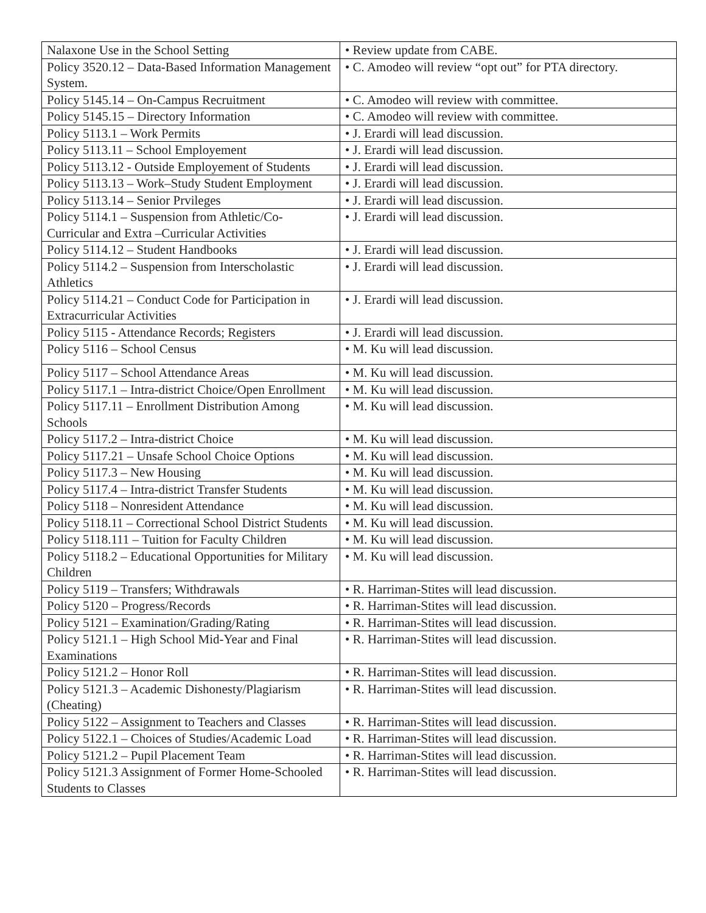| Nalaxone Use in the School Setting | • Review update from CABE. |
| Policy 3520.12 – Data-Based Information Management System. | • C. Amodeo will review “opt out” for PTA directory. |
| Policy 5145.14 – On-Campus Recruitment | • C. Amodeo will review with committee. |
| Policy 5145.15 – Directory Information | • C. Amodeo will review with committee. |
| Policy 5113.1 – Work Permits | • J. Erardi will lead discussion. |
| Policy 5113.11 – School Employement | • J. Erardi will lead discussion. |
| Policy 5113.12 - Outside Employement of Students | • J. Erardi will lead discussion. |
| Policy 5113.13 – Work–Study Student Employment | • J. Erardi will lead discussion. |
| Policy 5113.14 – Senior Prvileges | • J. Erardi will lead discussion. |
| Policy 5114.1 – Suspension from Athletic/Co-Curricular and Extra –Curricular Activities | • J. Erardi will lead discussion. |
| Policy 5114.12 – Student Handbooks | • J. Erardi will lead discussion. |
| Policy 5114.2 – Suspension from Interscholastic Athletics | • J. Erardi will lead discussion. |
| Policy 5114.21 – Conduct Code for Participation in Extracurricular Activities | • J. Erardi will lead discussion. |
| Policy 5115 - Attendance Records; Registers | • J. Erardi will lead discussion. |
| Policy 5116 – School Census | • M. Ku will lead discussion. |
| Policy 5117 – School Attendance Areas | • M. Ku will lead discussion. |
| Policy 5117.1 – Intra-district Choice/Open Enrollment | • M. Ku will lead discussion. |
| Policy 5117.11 – Enrollment Distribution Among Schools | • M. Ku will lead discussion. |
| Policy 5117.2 – Intra-district Choice | • M. Ku will lead discussion. |
| Policy 5117.21 – Unsafe School Choice Options | • M. Ku will lead discussion. |
| Policy 5117.3 – New Housing | • M. Ku will lead discussion. |
| Policy 5117.4 – Intra-district Transfer Students | • M. Ku will lead discussion. |
| Policy 5118 – Nonresident Attendance | • M. Ku will lead discussion. |
| Policy 5118.11 – Correctional School District Students | • M. Ku will lead discussion. |
| Policy 5118.111 – Tuition for Faculty Children | • M. Ku will lead discussion. |
| Policy 5118.2 – Educational Opportunities for Military Children | • M. Ku will lead discussion. |
| Policy 5119 – Transfers; Withdrawals | • R. Harriman-Stites will lead discussion. |
| Policy 5120 – Progress/Records | • R. Harriman-Stites will lead discussion. |
| Policy 5121 – Examination/Grading/Rating | • R. Harriman-Stites will lead discussion. |
| Policy 5121.1 – High School Mid-Year and Final Examinations | • R. Harriman-Stites will lead discussion. |
| Policy 5121.2 – Honor Roll | • R. Harriman-Stites will lead discussion. |
| Policy 5121.3 – Academic Dishonesty/Plagiarism (Cheating) | • R. Harriman-Stites will lead discussion. |
| Policy 5122 – Assignment to Teachers and Classes | • R. Harriman-Stites will lead discussion. |
| Policy 5122.1 – Choices of Studies/Academic Load | • R. Harriman-Stites will lead discussion. |
| Policy 5121.2 – Pupil Placement Team | • R. Harriman-Stites will lead discussion. |
| Policy 5121.3 Assignment of Former Home-Schooled Students to Classes | • R. Harriman-Stites will lead discussion. |